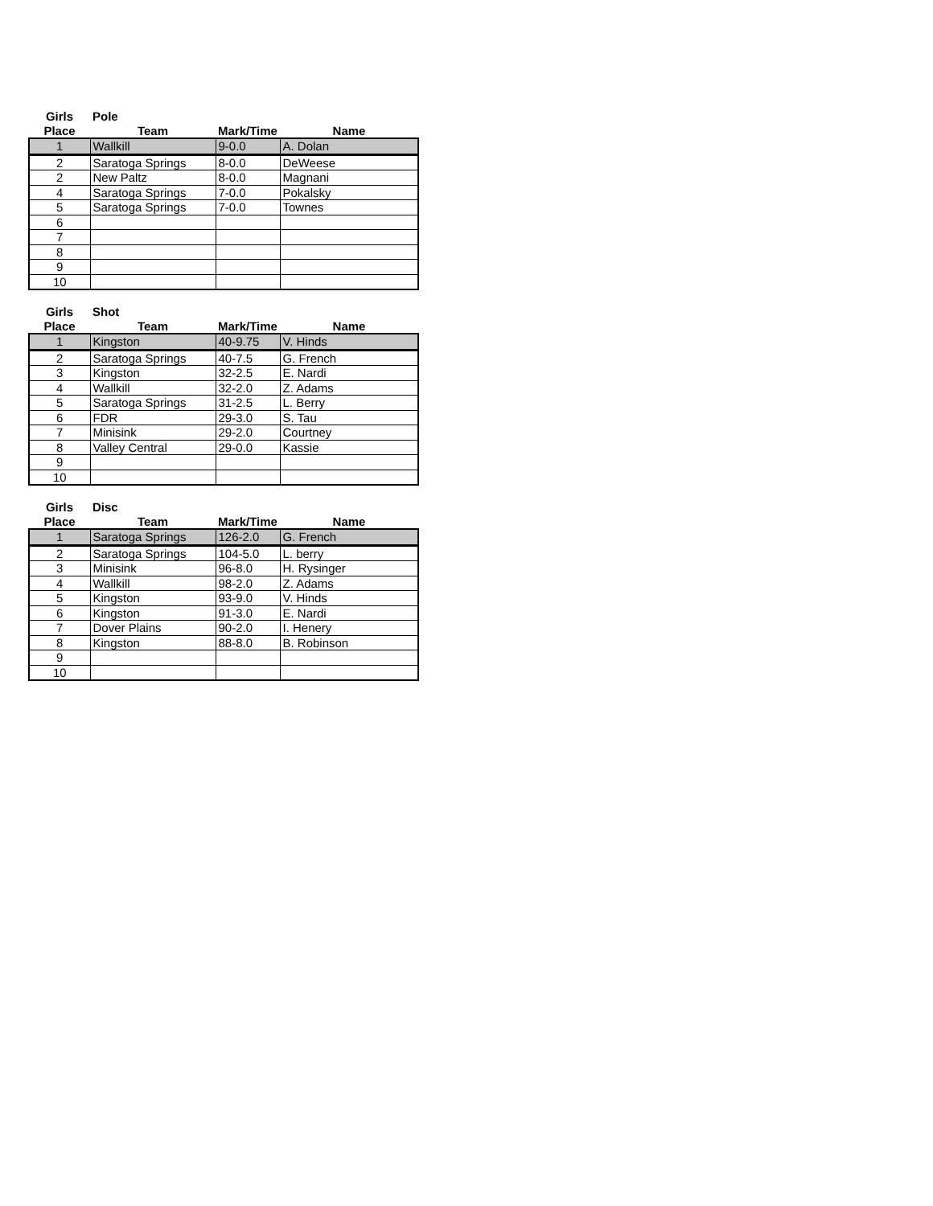| Girls | Pole | | |
| Place | Team | Mark/Time | Name |
| 1 | Wallkill | 9-0.0 | A. Dolan |
| 2 | Saratoga Springs | 8-0.0 | DeWeese |
| 2 | New Paltz | 8-0.0 | Magnani |
| 4 | Saratoga Springs | 7-0.0 | Pokalsky |
| 5 | Saratoga Springs | 7-0.0 | Townes |
| 6 | | | |
| 7 | | | |
| 8 | | | |
| 9 | | | |
| 10 | | | |
| Girls | Shot | | |
| Place | Team | Mark/Time | Name |
| 1 | Kingston | 40-9.75 | V. Hinds |
| 2 | Saratoga Springs | 40-7.5 | G. French |
| 3 | Kingston | 32-2.5 | E. Nardi |
| 4 | Wallkill | 32-2.0 | Z. Adams |
| 5 | Saratoga Springs | 31-2.5 | L. Berry |
| 6 | FDR | 29-3.0 | S. Tau |
| 7 | Minisink | 29-2.0 | Courtney |
| 8 | Valley Central | 29-0.0 | Kassie |
| 9 | | | |
| 10 | | | |
| Girls | Disc | | |
| Place | Team | Mark/Time | Name |
| 1 | Saratoga Springs | 126-2.0 | G. French |
| 2 | Saratoga Springs | 104-5.0 | L. berry |
| 3 | Minisink | 96-8.0 | H. Rysinger |
| 4 | Wallkill | 98-2.0 | Z. Adams |
| 5 | Kingston | 93-9.0 | V. Hinds |
| 6 | Kingston | 91-3.0 | E. Nardi |
| 7 | Dover Plains | 90-2.0 | I. Henery |
| 8 | Kingston | 88-8.0 | B. Robinson |
| 9 | | | |
| 10 | | | |